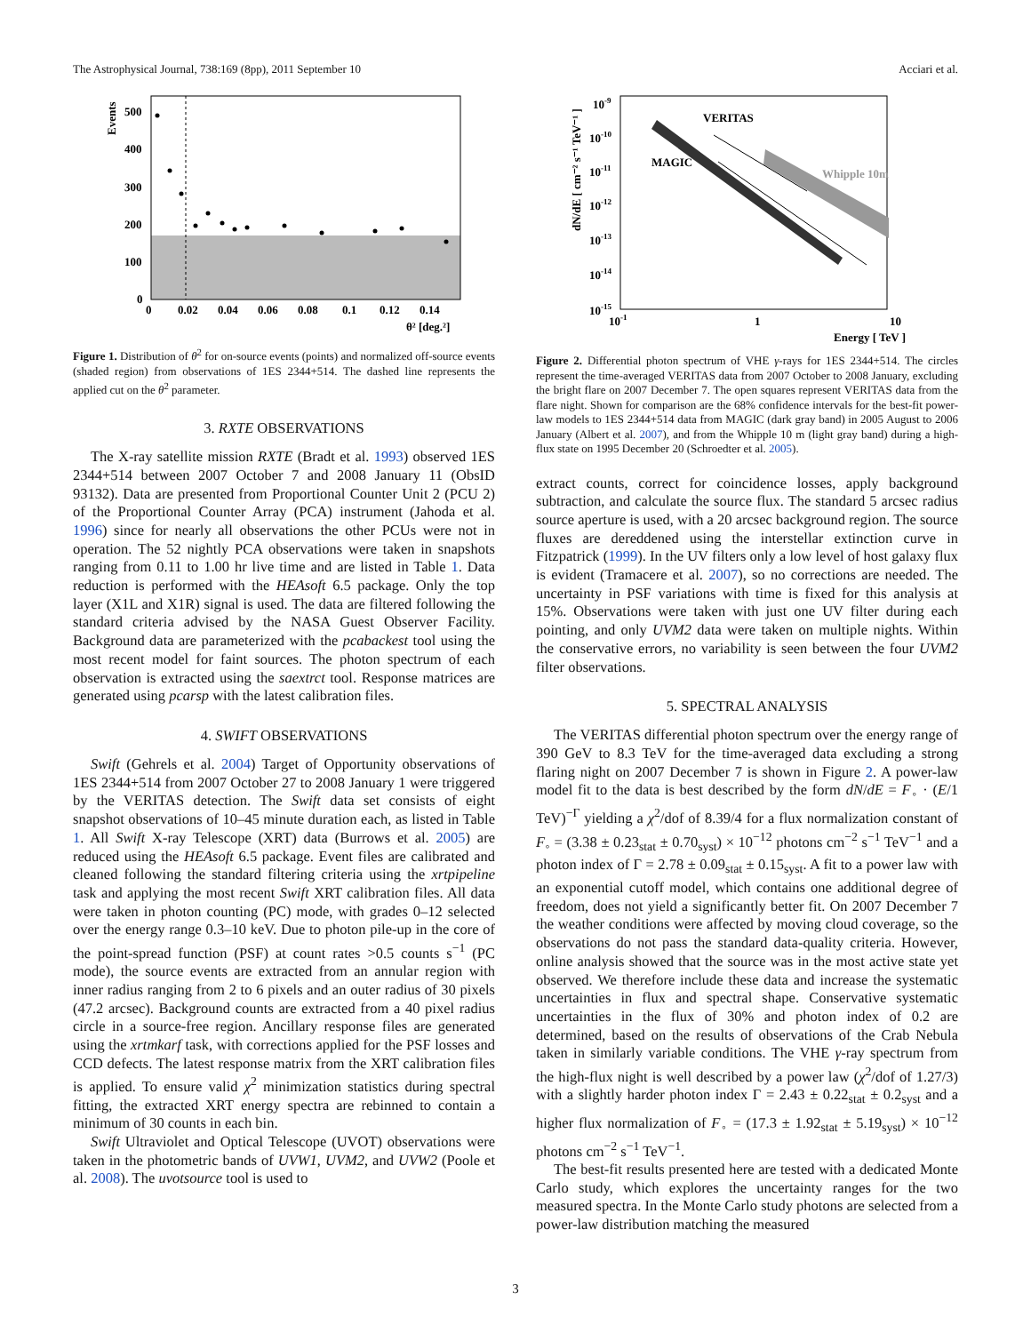The Astrophysical Journal, 738:169 (8pp), 2011 September 10 Acciari et al.
500
400
300
200
100
0
0
0.02
0.04
0.06
0.08
0.1
0.12
0.14
θ² [deg.²]
Events
Figure 1. Distribution of θ<sup>2</sup> for on-source events (points) and normalized off-source events (shaded region) from observations of 1ES 2344+514. The dashed line represents the applied cut on the θ<sup>2</sup> parameter.
3. RXTE OBSERVATIONS
The X-ray satellite mission RXTE (Bradt et al. 1993) observed 1ES 2344+514 between 2007 October 7 and 2008 January 11 (ObsID 93132). Data are presented from Proportional Counter Unit 2 (PCU 2) of the Proportional Counter Array (PCA) instrument (Jahoda et al. 1996) since for nearly all observations the other PCUs were not in operation. The 52 nightly PCA observations were taken in snapshots ranging from 0.11 to 1.00 hr live time and are listed in Table 1. Data reduction is performed with the HEAsoft 6.5 package. Only the top layer (X1L and X1R) signal is used. The data are filtered following the standard criteria advised by the NASA Guest Observer Facility. Background data are parameterized with the pcabackest tool using the most recent model for faint sources. The photon spectrum of each observation is extracted using the saextrct tool. Response matrices are generated using pcarsp with the latest calibration files.
4. SWIFT OBSERVATIONS
Swift (Gehrels et al. 2004) Target of Opportunity observations of 1ES 2344+514 from 2007 October 27 to 2008 January 1 were triggered by the VERITAS detection. The Swift data set consists of eight snapshot observations of 10–45 minute duration each, as listed in Table 1. All Swift X-ray Telescope (XRT) data (Burrows et al. 2005) are reduced using the HEAsoft 6.5 package. Event files are calibrated and cleaned following the standard filtering criteria using the xrtpipeline task and applying the most recent Swift XRT calibration files. All data were taken in photon counting (PC) mode, with grades 0–12 selected over the energy range 0.3–10 keV. Due to photon pile-up in the core of the point-spread function (PSF) at count rates >0.5 counts s<sup>−1</sup> (PC mode), the source events are extracted from an annular region with inner radius ranging from 2 to 6 pixels and an outer radius of 30 pixels (47.2 arcsec). Background counts are extracted from a 40 pixel radius circle in a source-free region. Ancillary response files are generated using the xrtmkarf task, with corrections applied for the PSF losses and CCD defects. The latest response matrix from the XRT calibration files is applied. To ensure valid χ<sup>2</sup> minimization statistics during spectral fitting, the extracted XRT energy spectra are rebinned to contain a minimum of 30 counts in each bin.
Swift Ultraviolet and Optical Telescope (UVOT) observations were taken in the photometric bands of UVW1, UVM2, and UVW2 (Poole et al. 2008). The uvotsource tool is used to
VERITAS
MAGIC
Whipple 10m
10-9
10-10
10-11
10-12
10-13
10-14
10-15
10-1
1
10
Energy [ TeV ]
dN/dE [ cm⁻² s⁻¹ TeV⁻¹ ]
Figure 2. Differential photon spectrum of VHE γ-rays for 1ES 2344+514. The circles represent the time-averaged VERITAS data from 2007 October to 2008 January, excluding the bright flare on 2007 December 7. The open squares represent VERITAS data from the flare night. Shown for comparison are the 68% confidence intervals for the best-fit power-law models to 1ES 2344+514 data from MAGIC (dark gray band) in 2005 August to 2006 January (Albert et al. 2007), and from the Whipple 10 m (light gray band) during a high-flux state on 1995 December 20 (Schroedter et al. 2005).
extract counts, correct for coincidence losses, apply background subtraction, and calculate the source flux. The standard 5 arcsec radius source aperture is used, with a 20 arcsec background region. The source fluxes are dereddened using the interstellar extinction curve in Fitzpatrick (1999). In the UV filters only a low level of host galaxy flux is evident (Tramacere et al. 2007), so no corrections are needed. The uncertainty in PSF variations with time is fixed for this analysis at 15%. Observations were taken with just one UV filter during each pointing, and only UVM2 data were taken on multiple nights. Within the conservative errors, no variability is seen between the four UVM2 filter observations.
5. SPECTRAL ANALYSIS
The VERITAS differential photon spectrum over the energy range of 390 GeV to 8.3 TeV for the time-averaged data excluding a strong flaring night on 2007 December 7 is shown in Figure 2. A power-law model fit to the data is best described by the form dN/dE = F<sub>◦</sub> · (E/1 TeV)<sup>−Γ</sup> yielding a χ<sup>2</sup>/dof of 8.39/4 for a flux normalization constant of F<sub>◦</sub> = (3.38 ± 0.23<sub>stat</sub> ± 0.70<sub>syst</sub>) × 10<sup>−12</sup> photons cm<sup>−2</sup> s<sup>−1</sup> TeV<sup>−1</sup> and a photon index of Γ = 2.78 ± 0.09<sub>stat</sub> ± 0.15<sub>syst</sub>. A fit to a power law with an exponential cutoff model, which contains one additional degree of freedom, does not yield a significantly better fit. On 2007 December 7 the weather conditions were affected by moving cloud coverage, so the observations do not pass the standard data-quality criteria. However, online analysis showed that the source was in the most active state yet observed. We therefore include these data and increase the systematic uncertainties in flux and spectral shape. Conservative systematic uncertainties in the flux of 30% and photon index of 0.2 are determined, based on the results of observations of the Crab Nebula taken in similarly variable conditions. The VHE γ-ray spectrum from the high-flux night is well described by a power law (χ<sup>2</sup>/dof of 1.27/3) with a slightly harder photon index Γ = 2.43 ± 0.22<sub>stat</sub> ± 0.2<sub>syst</sub> and a higher flux normalization of F<sub>◦</sub> = (17.3 ± 1.92<sub>stat</sub> ± 5.19<sub>syst</sub>) × 10<sup>−12</sup> photons cm<sup>−2</sup> s<sup>−1</sup> TeV<sup>−1</sup>.
The best-fit results presented here are tested with a dedicated Monte Carlo study, which explores the uncertainty ranges for the two measured spectra. In the Monte Carlo study photons are selected from a power-law distribution matching the measured
3